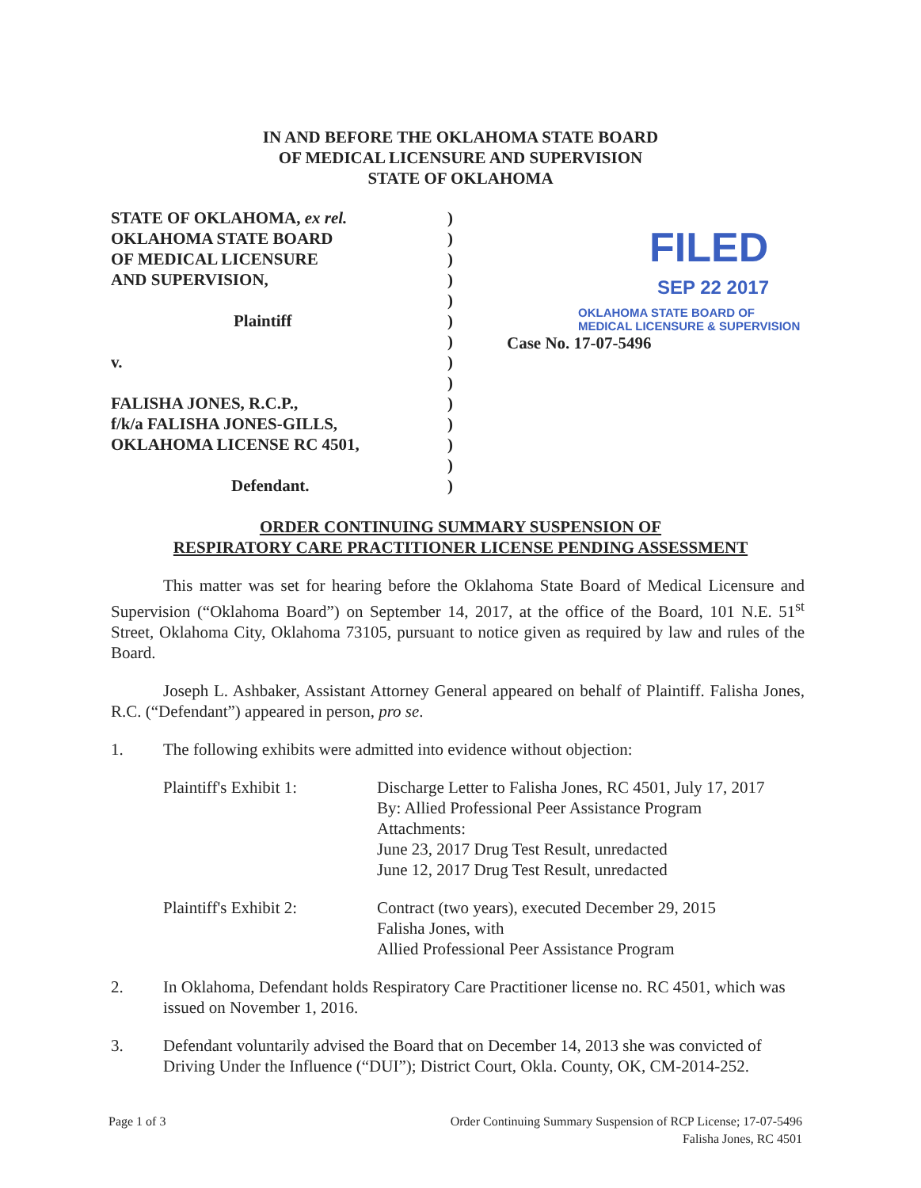IN AND BEFORE THE OKLAHOMA STATE BOARD
OF MEDICAL LICENSURE AND SUPERVISION
STATE OF OKLAHOMA
| STATE OF OKLAHOMA, ex rel. OKLAHOMA STATE BOARD OF MEDICAL LICENSURE AND SUPERVISION, Plaintiff v. FALISHA JONES, R.C.P., f/k/a FALISHA JONES-GILLS, OKLAHOMA LICENSE RC 4501, Defendant. | ) ) ) ) ) ) ) ) ) ) ) ) ) ) | FILED SEP 22 2017 OKLAHOMA STATE BOARD OF MEDICAL LICENSURE & SUPERVISION Case No. 17-07-5496 |
ORDER CONTINUING SUMMARY SUSPENSION OF
RESPIRATORY CARE PRACTITIONER LICENSE PENDING ASSESSMENT
This matter was set for hearing before the Oklahoma State Board of Medical Licensure and Supervision (“Oklahoma Board”) on September 14, 2017, at the office of the Board, 101 N.E. 51<sup>st</sup> Street, Oklahoma City, Oklahoma 73105, pursuant to notice given as required by law and rules of the Board.
Joseph L. Ashbaker, Assistant Attorney General appeared on behalf of Plaintiff. Falisha Jones, R.C. (“Defendant”) appeared in person, pro se.
1. The following exhibits were admitted into evidence without objection:
| Plaintiff's Exhibit 1: | Discharge Letter to Falisha Jones, RC 4501, July 17, 2017 By: Allied Professional Peer Assistance Program Attachments: June 23, 2017 Drug Test Result, unredacted June 12, 2017 Drug Test Result, unredacted |
| Plaintiff's Exhibit 2: | Contract (two years), executed December 29, 2015 Falisha Jones, with Allied Professional Peer Assistance Program |
2. In Oklahoma, Defendant holds Respiratory Care Practitioner license no. RC 4501, which was issued on November 1, 2016.
3. Defendant voluntarily advised the Board that on December 14, 2013 she was convicted of Driving Under the Influence (“DUI”); District Court, Okla. County, OK, CM-2014-252.
Page 1 of 3 Order Continuing Summary Suspension of RCP License; 17-07-5496
Falisha Jones, RC 4501